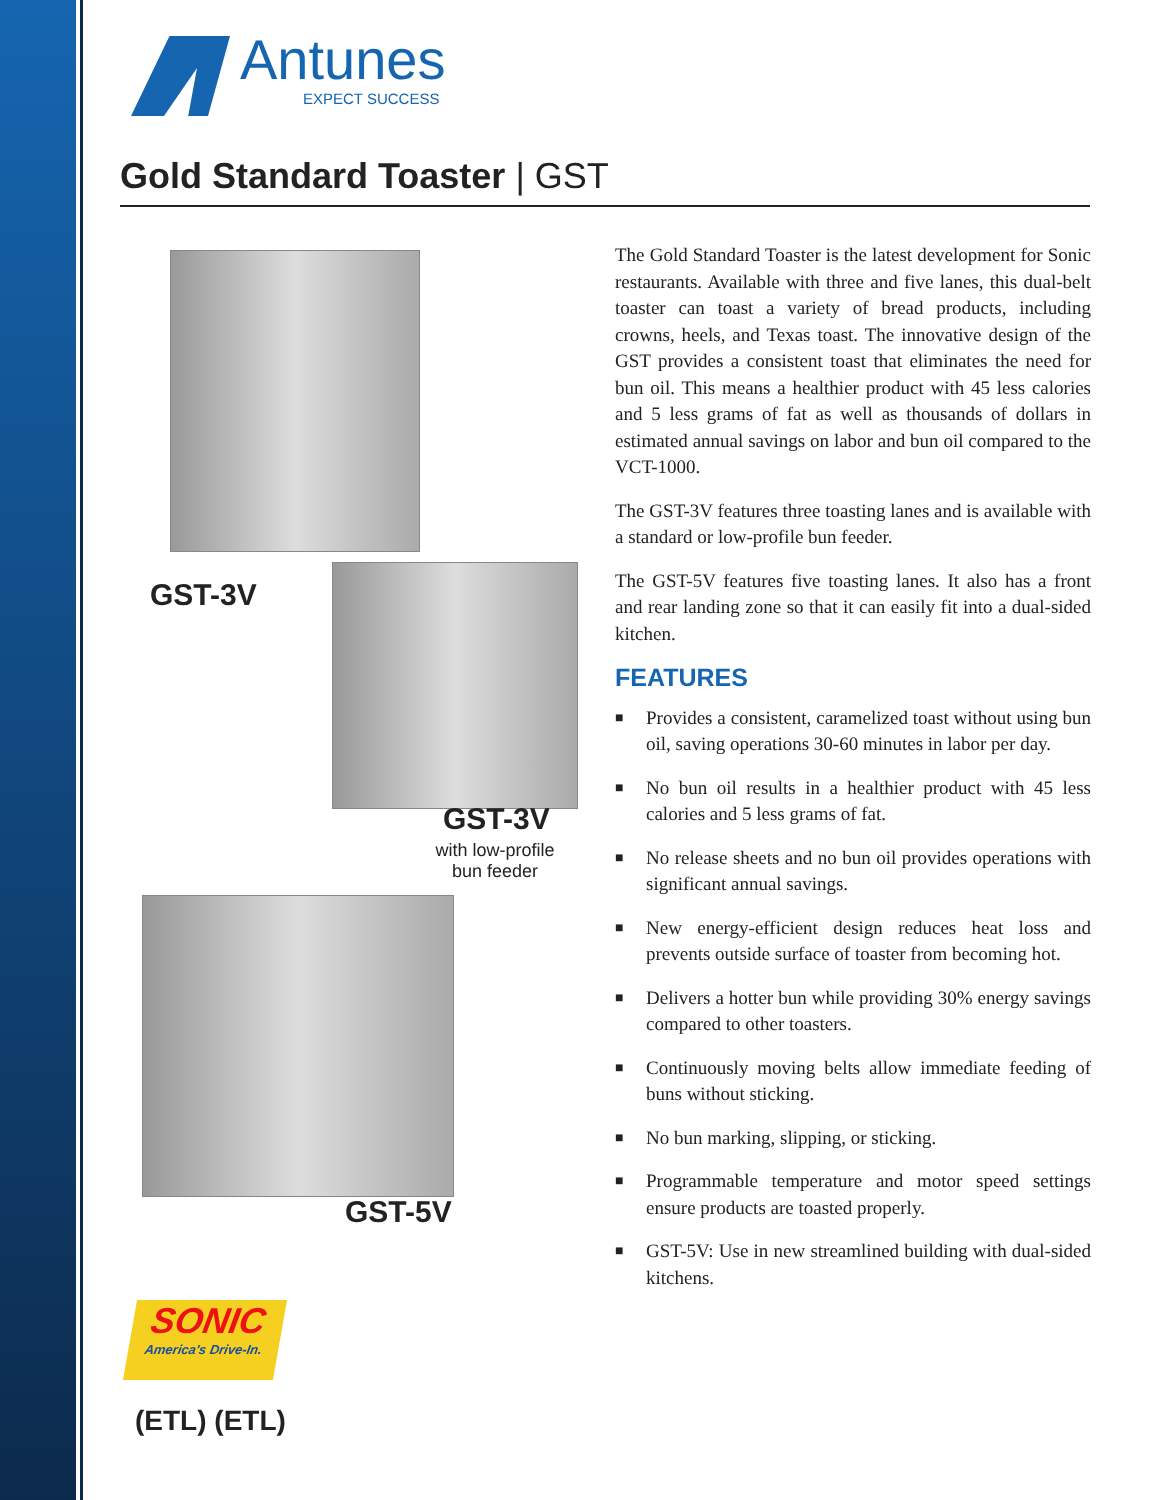Antunes
EXPECT SUCCESS
Gold Standard Toaster | GST
GST-3V
GST-3V
with low-profile bun feeder
GST-5V
SONIC
America's Drive-In.
(ETL) (ETL)
The Gold Standard Toaster is the latest development for Sonic restaurants. Available with three and five lanes, this dual-belt toaster can toast a variety of bread products, including crowns, heels, and Texas toast. The innovative design of the GST provides a consistent toast that eliminates the need for bun oil. This means a healthier product with 45 less calories and 5 less grams of fat as well as thousands of dollars in estimated annual savings on labor and bun oil compared to the VCT-1000.
The GST-3V features three toasting lanes and is available with a standard or low-profile bun feeder.
The GST-5V features five toasting lanes. It also has a front and rear landing zone so that it can easily fit into a dual-sided kitchen.
FEATURES
■ Provides a consistent, caramelized toast without using bun oil, saving operations 30-60 minutes in labor per day.
■ No bun oil results in a healthier product with 45 less calories and 5 less grams of fat.
■ No release sheets and no bun oil provides operations with significant annual savings.
■ New energy-efficient design reduces heat loss and prevents outside surface of toaster from becoming hot.
■ Delivers a hotter bun while providing 30% energy savings compared to other toasters.
■ Continuously moving belts allow immediate feeding of buns without sticking.
■ No bun marking, slipping, or sticking.
■ Programmable temperature and motor speed settings ensure products are toasted properly.
■ GST-5V: Use in new streamlined building with dual-sided kitchens.